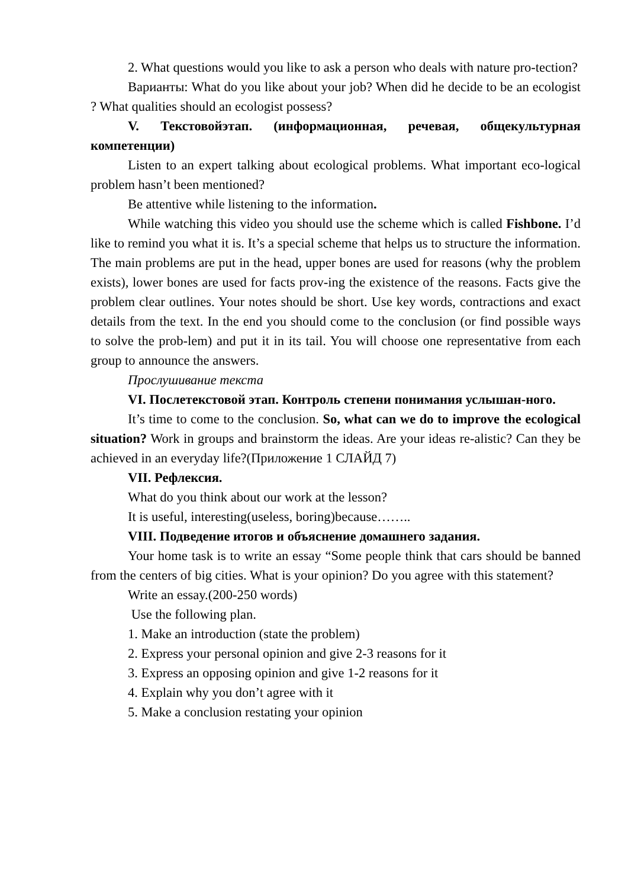2. What questions would you like to ask a person who deals with nature pro-tection?
Варианты: What do you like about your job? When did he decide to be an ecologist ? What qualities should an ecologist possess?
V. Текстовойэтап. (информационная, речевая, общекультурная компетенции)
Listen to an expert talking about ecological problems. What important eco-logical problem hasn’t been mentioned?
Be attentive while listening to the information.
While watching this video you should use the scheme which is called Fishbone. I’d like to remind you what it is. It’s a special scheme that helps us to structure the information. The main problems are put in the head, upper bones are used for reasons (why the problem exists), lower bones are used for facts prov-ing the existence of the reasons. Facts give the problem clear outlines. Your notes should be short. Use key words, contractions and exact details from the text. In the end you should come to the conclusion (or find possible ways to solve the prob-lem) and put it in its tail. You will choose one representative from each group to announce the answers.
Прослушивание текста
VI. Послетекстовой этап. Контроль степени понимания услышан-ного.
It’s time to come to the conclusion. So, what can we do to improve the ecological situation? Work in groups and brainstorm the ideas. Are your ideas re-alistic? Can they be achieved in an everyday life?(Приложение 1 СЛАЙД 7)
VII. Рефлексия.
What do you think about our work at the lesson?
It is useful, interesting(useless, boring)because……..
VIII. Подведение итогов и объяснение домашнего задания.
Your home task is to write an essay “Some people think that cars should be banned from the centers of big cities. What is your opinion? Do you agree with this statement?
Write an essay.(200-250 words)
Use the following plan.
1. Make an introduction (state the problem)
2. Express your personal opinion and give 2-3 reasons for it
3. Express an opposing opinion and give 1-2 reasons for it
4. Explain why you don’t agree with it
5. Make a conclusion restating your opinion